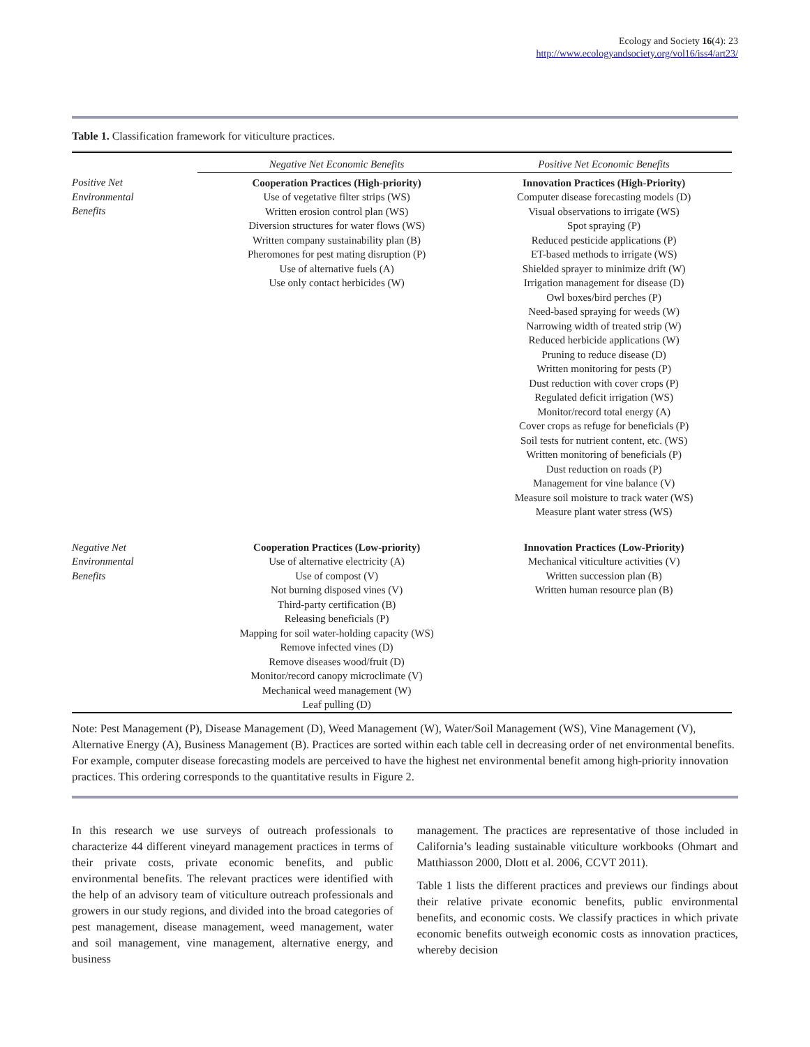Ecology and Society 16(4): 23
http://www.ecologyandsociety.org/vol16/iss4/art23/
Table 1. Classification framework for viticulture practices.
| | Negative Net Economic Benefits | Positive Net Economic Benefits |
| --- | --- | --- |
| Positive Net Environmental Benefits | Cooperation Practices (High-priority) Use of vegetative filter strips (WS) Written erosion control plan (WS) Diversion structures for water flows (WS) Written company sustainability plan (B) Pheromones for pest mating disruption (P) Use of alternative fuels (A) Use only contact herbicides (W) | Innovation Practices (High-Priority) Computer disease forecasting models (D) Visual observations to irrigate (WS) Spot spraying (P) Reduced pesticide applications (P) ET-based methods to irrigate (WS) Shielded sprayer to minimize drift (W) Irrigation management for disease (D) Owl boxes/bird perches (P) Need-based spraying for weeds (W) Narrowing width of treated strip (W) Reduced herbicide applications (W) Pruning to reduce disease (D) Written monitoring for pests (P) Dust reduction with cover crops (P) Regulated deficit irrigation (WS) Monitor/record total energy (A) Cover crops as refuge for beneficials (P) Soil tests for nutrient content, etc. (WS) Written monitoring of beneficials (P) Dust reduction on roads (P) Management for vine balance (V) Measure soil moisture to track water (WS) Measure plant water stress (WS) |
| Negative Net Environmental Benefits | Cooperation Practices (Low-priority) Use of alternative electricity (A) Use of compost (V) Not burning disposed vines (V) Third-party certification (B) Releasing beneficials (P) Mapping for soil water-holding capacity (WS) Remove infected vines (D) Remove diseases wood/fruit (D) Monitor/record canopy microclimate (V) Mechanical weed management (W) Leaf pulling (D) | Innovation Practices (Low-Priority) Mechanical viticulture activities (V) Written succession plan (B) Written human resource plan (B) |
Note: Pest Management (P), Disease Management (D), Weed Management (W), Water/Soil Management (WS), Vine Management (V), Alternative Energy (A), Business Management (B). Practices are sorted within each table cell in decreasing order of net environmental benefits. For example, computer disease forecasting models are perceived to have the highest net environmental benefit among high-priority innovation practices. This ordering corresponds to the quantitative results in Figure 2.
In this research we use surveys of outreach professionals to characterize 44 different vineyard management practices in terms of their private costs, private economic benefits, and public environmental benefits. The relevant practices were identified with the help of an advisory team of viticulture outreach professionals and growers in our study regions, and divided into the broad categories of pest management, disease management, weed management, water and soil management, vine management, alternative energy, and business
management. The practices are representative of those included in California’s leading sustainable viticulture workbooks (Ohmart and Matthiasson 2000, Dlott et al. 2006, CCVT 2011).
Table 1 lists the different practices and previews our findings about their relative private economic benefits, public environmental benefits, and economic costs. We classify practices in which private economic benefits outweigh economic costs as innovation practices, whereby decision